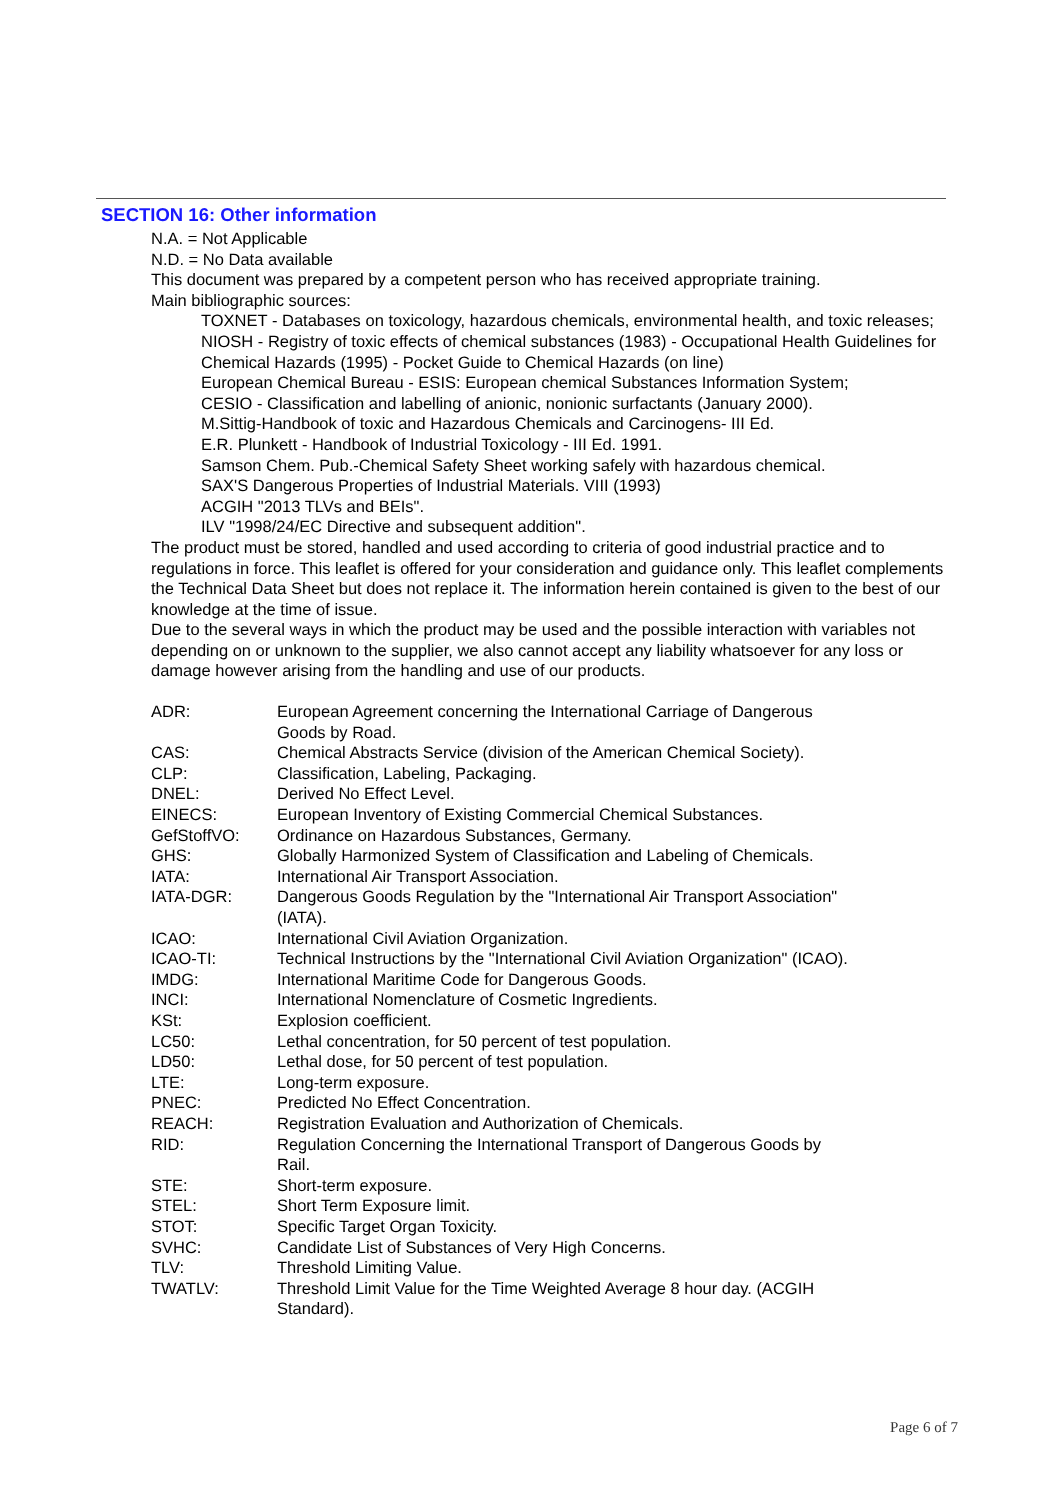SECTION 16: Other information
N.A. = Not Applicable
N.D. = No Data available
This document was prepared by a competent person who has received appropriate training.
Main bibliographic sources:
TOXNET - Databases on toxicology, hazardous chemicals, environmental health, and toxic releases;
NIOSH - Registry of toxic effects of chemical substances (1983) - Occupational Health Guidelines for Chemical Hazards (1995) - Pocket Guide to Chemical Hazards (on line)
European Chemical Bureau - ESIS: European chemical Substances Information System;
CESIO - Classification and labelling of anionic, nonionic surfactants (January 2000).
M.Sittig-Handbook of toxic and Hazardous Chemicals and Carcinogens- III Ed.
E.R. Plunkett - Handbook of Industrial Toxicology - III Ed. 1991.
Samson Chem. Pub.-Chemical Safety Sheet working safely with hazardous chemical.
SAX'S Dangerous Properties of Industrial Materials. VIII (1993)
ACGIH "2013 TLVs and BEIs".
ILV "1998/24/EC Directive and subsequent addition".
The product must be stored, handled and used according to criteria of good industrial practice and to regulations in force. This leaflet is offered for your consideration and guidance only. This leaflet complements the Technical Data Sheet but does not replace it. The information herein contained is given to the best of our knowledge at the time of issue.
Due to the several ways in which the product may be used and the possible interaction with variables not depending on or unknown to the supplier, we also cannot accept any liability whatsoever for any loss or damage however arising from the handling and use of our products.
| ADR: | European Agreement concerning the International Carriage of Dangerous Goods by Road. |
| CAS: | Chemical Abstracts Service (division of the American Chemical Society). |
| CLP: | Classification, Labeling, Packaging. |
| DNEL: | Derived No Effect Level. |
| EINECS: | European Inventory of Existing Commercial Chemical Substances. |
| GefStoffVO: | Ordinance on Hazardous Substances, Germany. |
| GHS: | Globally Harmonized System of Classification and Labeling of Chemicals. |
| IATA: | International Air Transport Association. |
| IATA-DGR: | Dangerous Goods Regulation by the "International Air Transport Association" (IATA). |
| ICAO: | International Civil Aviation Organization. |
| ICAO-TI: | Technical Instructions by the "International Civil Aviation Organization" (ICAO). |
| IMDG: | International Maritime Code for Dangerous Goods. |
| INCI: | International Nomenclature of Cosmetic Ingredients. |
| KSt: | Explosion coefficient. |
| LC50: | Lethal concentration, for 50 percent of test population. |
| LD50: | Lethal dose, for 50 percent of test population. |
| LTE: | Long-term exposure. |
| PNEC: | Predicted No Effect Concentration. |
| REACH: | Registration Evaluation and Authorization of Chemicals. |
| RID: | Regulation Concerning the International Transport of Dangerous Goods by Rail. |
| STE: | Short-term exposure. |
| STEL: | Short Term Exposure limit. |
| STOT: | Specific Target Organ Toxicity. |
| SVHC: | Candidate List of Substances of Very High Concerns. |
| TLV: | Threshold Limiting Value. |
| TWATLV: | Threshold Limit Value for the Time Weighted Average 8 hour day. (ACGIH Standard). |
Page 6 of 7